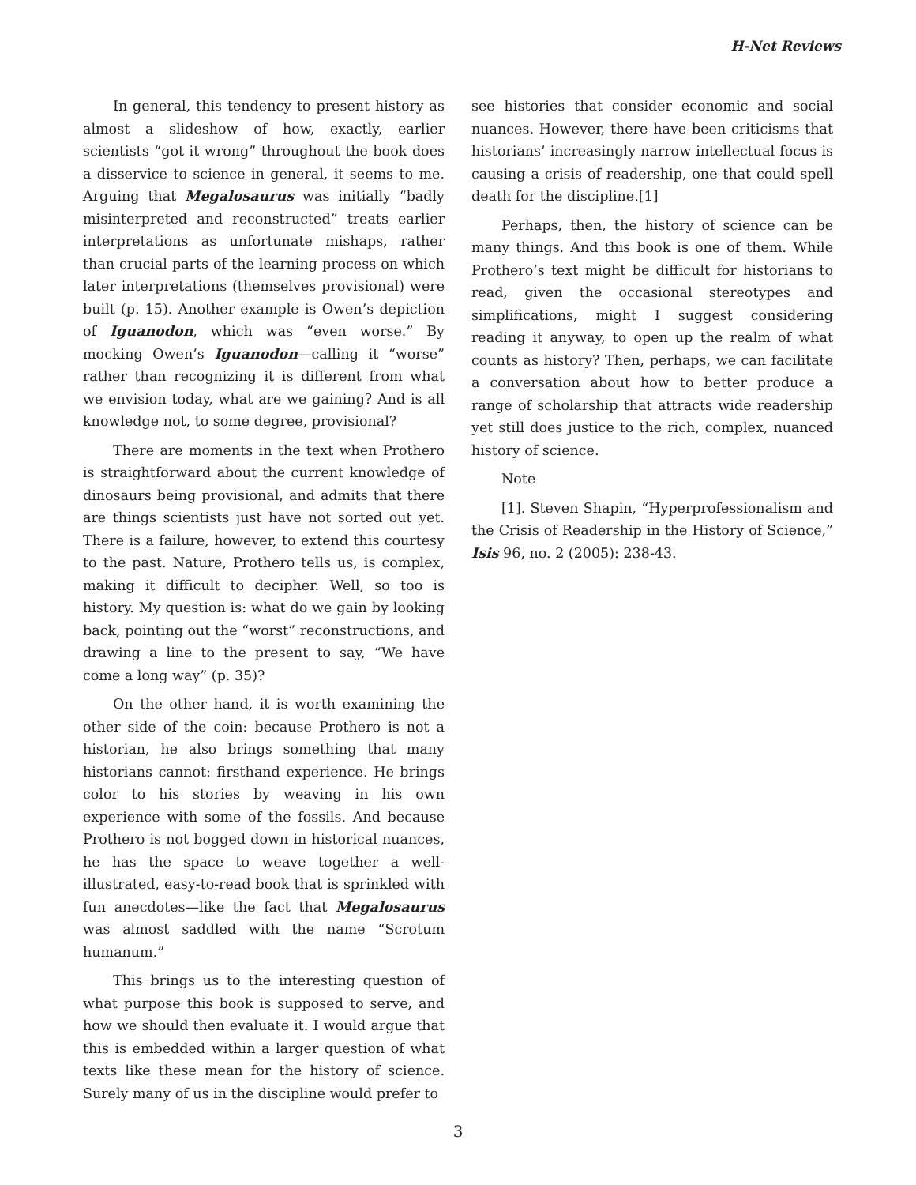H-Net Reviews
In general, this tendency to present history as almost a slideshow of how, exactly, earlier scientists “got it wrong” throughout the book does a disservice to science in general, it seems to me. Arguing that Megalosaurus was initially “badly misinterpreted and reconstructed” treats earlier interpretations as unfortunate mishaps, rather than crucial parts of the learning process on which later interpretations (themselves provisional) were built (p. 15). Another example is Owen’s depiction of Iguanodon, which was “even worse.” By mocking Owen’s Iguanodon—calling it “worse” rather than recognizing it is different from what we envision today, what are we gaining? And is all knowledge not, to some degree, provisional?
There are moments in the text when Prothero is straightforward about the current knowledge of dinosaurs being provisional, and admits that there are things scientists just have not sorted out yet. There is a failure, however, to extend this courtesy to the past. Nature, Prothero tells us, is complex, making it difficult to decipher. Well, so too is history. My question is: what do we gain by looking back, pointing out the “worst” reconstructions, and drawing a line to the present to say, “We have come a long way” (p. 35)?
On the other hand, it is worth examining the other side of the coin: because Prothero is not a historian, he also brings something that many historians cannot: firsthand experience. He brings color to his stories by weaving in his own experience with some of the fossils. And because Prothero is not bogged down in historical nuances, he has the space to weave together a well-illustrated, easy-to-read book that is sprinkled with fun anecdotes—like the fact that Megalosaurus was almost saddled with the name “Scrotum humanum.”
This brings us to the interesting question of what purpose this book is supposed to serve, and how we should then evaluate it. I would argue that this is embedded within a larger question of what texts like these mean for the history of science. Surely many of us in the discipline would prefer to
see histories that consider economic and social nuances. However, there have been criticisms that historians’ increasingly narrow intellectual focus is causing a crisis of readership, one that could spell death for the discipline.[1]
Perhaps, then, the history of science can be many things. And this book is one of them. While Prothero’s text might be difficult for historians to read, given the occasional stereotypes and simplifications, might I suggest considering reading it anyway, to open up the realm of what counts as history? Then, perhaps, we can facilitate a conversation about how to better produce a range of scholarship that attracts wide readership yet still does justice to the rich, complex, nuanced history of science.
Note
[1]. Steven Shapin, “Hyperprofessionalism and the Crisis of Readership in the History of Science,” Isis 96, no. 2 (2005): 238-43.
3